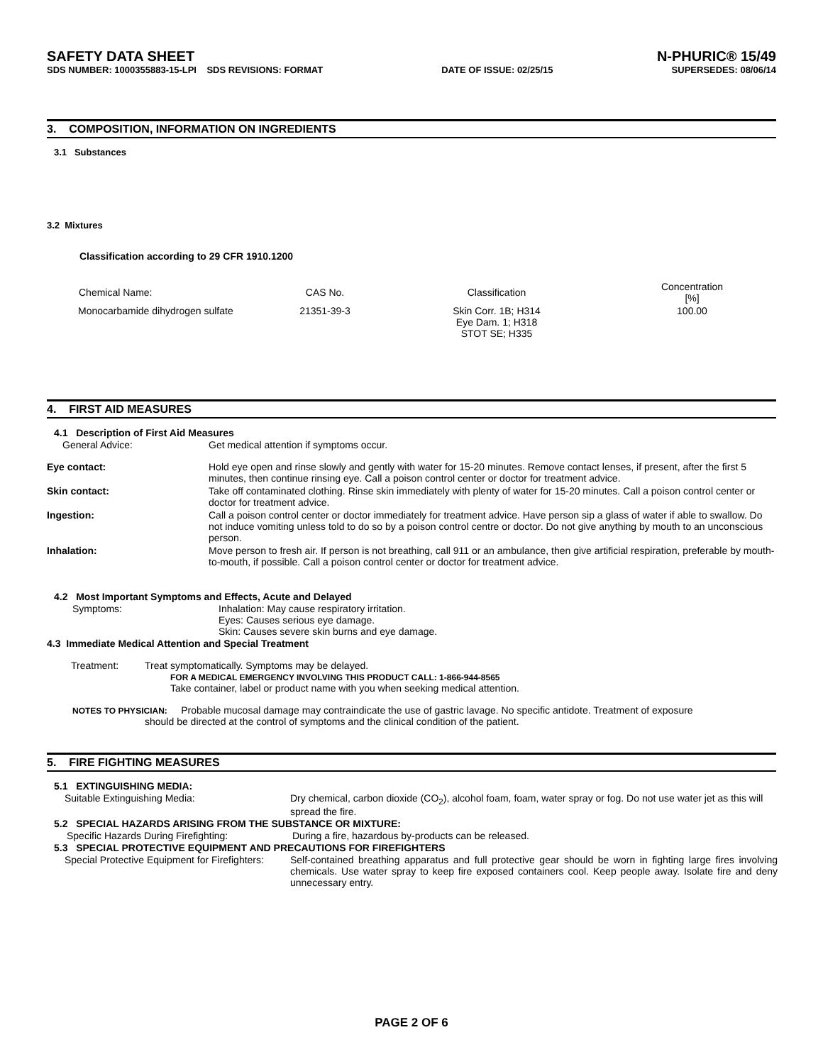SAFETY DATA SHEET N-PHURIC® 15/49
SDS NUMBER: 1000355883-15-LPI SDS REVISIONS: FORMAT DATE OF ISSUE: 02/25/15 SUPERSEDES: 08/06/14
3. COMPOSITION, INFORMATION ON INGREDIENTS
3.1 Substances
3.2 Mixtures
Classification according to 29 CFR 1910.1200
| Chemical Name: | CAS No. | Classification | Concentration [%] |
| --- | --- | --- | --- |
| Monocarbamide dihydrogen sulfate | 21351-39-3 | Skin Corr. 1B; H314 Eye Dam. 1; H318 STOT SE; H335 | 100.00 |
4. FIRST AID MEASURES
4.1 Description of First Aid Measures
| General Advice: | Get medical attention if symptoms occur. |
| Eye contact: | Hold eye open and rinse slowly and gently with water for 15-20 minutes. Remove contact lenses, if present, after the first 5 minutes, then continue rinsing eye. Call a poison control center or doctor for treatment advice. |
| Skin contact: | Take off contaminated clothing. Rinse skin immediately with plenty of water for 15-20 minutes. Call a poison control center or doctor for treatment advice. |
| Ingestion: | Call a poison control center or doctor immediately for treatment advice. Have person sip a glass of water if able to swallow. Do not induce vomiting unless told to do so by a poison control centre or doctor. Do not give anything by mouth to an unconscious person. |
| Inhalation: | Move person to fresh air. If person is not breathing, call 911 or an ambulance, then give artificial respiration, preferable by mouth-to-mouth, if possible. Call a poison control center or doctor for treatment advice. |
4.2 Most Important Symptoms and Effects, Acute and Delayed
| Symptoms: | Inhalation: May cause respiratory irritation. Eyes: Causes serious eye damage. Skin: Causes severe skin burns and eye damage. |
4.3 Immediate Medical Attention and Special Treatment
| Treatment: | Treat symptomatically. Symptoms may be delayed. FOR A MEDICAL EMERGENCY INVOLVING THIS PRODUCT CALL: 1-866-944-8565 Take container, label or product name with you when seeking medical attention. |
NOTES TO PHYSICIAN: Probable mucosal damage may contraindicate the use of gastric lavage. No specific antidote. Treatment of exposure
should be directed at the control of symptoms and the clinical condition of the patient.
5. FIRE FIGHTING MEASURES
5.1 EXTINGUISHING MEDIA:
| Suitable Extinguishing Media: | Dry chemical, carbon dioxide (CO<sub>2</sub>), alcohol foam, foam, water spray or fog. Do not use water jet as this will spread the fire. |
5.2 SPECIAL HAZARDS ARISING FROM THE SUBSTANCE OR MIXTURE:
| Specific Hazards During Firefighting: | During a fire, hazardous by-products can be released. |
5.3 SPECIAL PROTECTIVE EQUIPMENT AND PRECAUTIONS FOR FIREFIGHTERS
| Special Protective Equipment for Firefighters: | Self-contained breathing apparatus and full protective gear should be worn in fighting large fires involving chemicals. Use water spray to keep fire exposed containers cool. Keep people away. Isolate fire and deny unnecessary entry. |
PAGE 2 OF 6